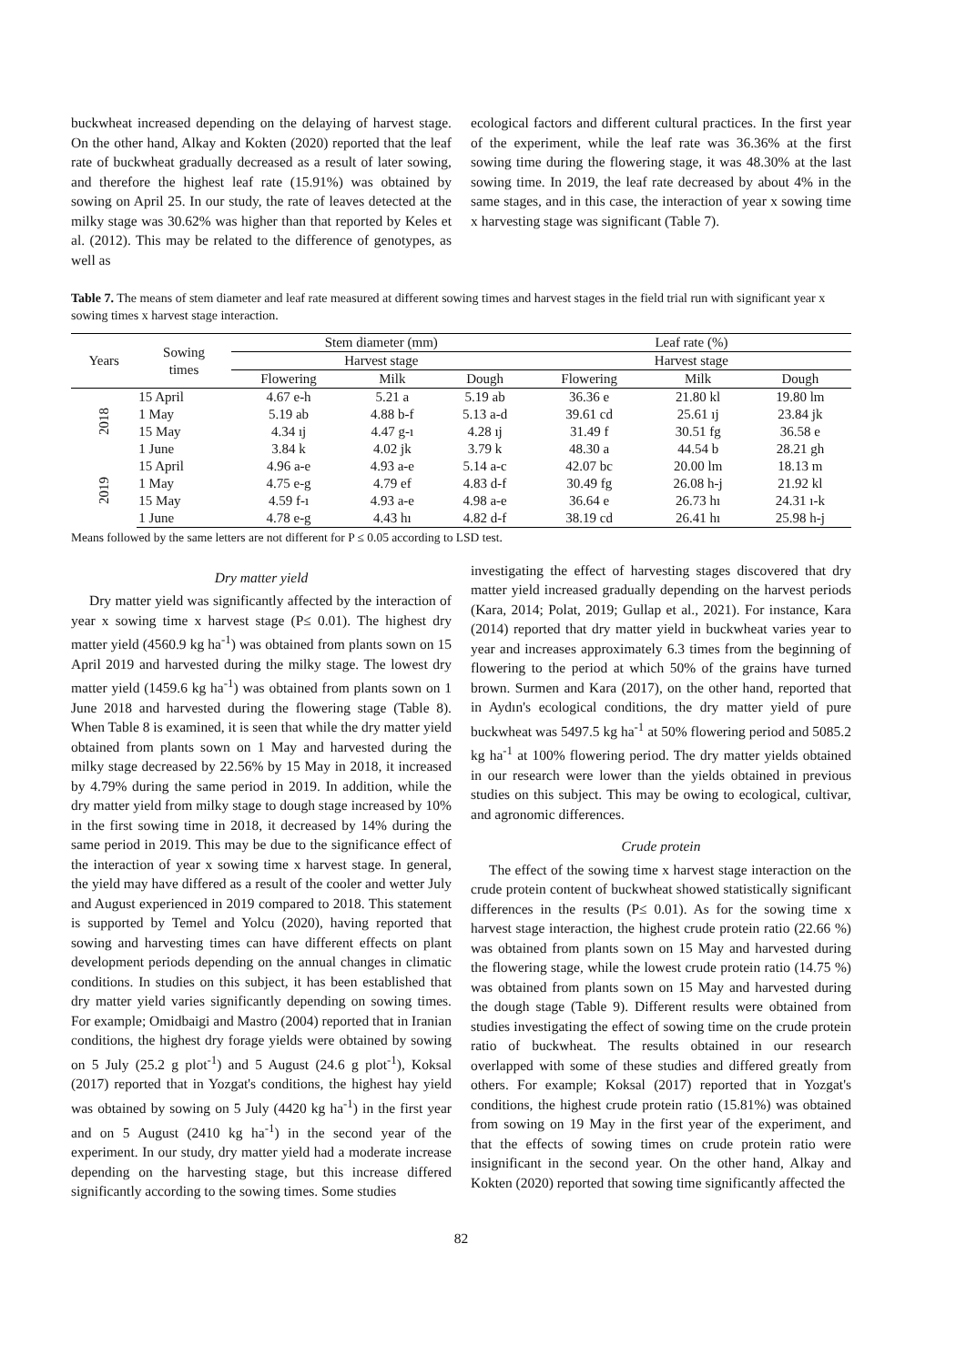buckwheat increased depending on the delaying of harvest stage. On the other hand, Alkay and Kokten (2020) reported that the leaf rate of buckwheat gradually decreased as a result of later sowing, and therefore the highest leaf rate (15.91%) was obtained by sowing on April 25. In our study, the rate of leaves detected at the milky stage was 30.62% was higher than that reported by Keles et al. (2012). This may be related to the difference of genotypes, as well as
ecological factors and different cultural practices. In the first year of the experiment, while the leaf rate was 36.36% at the first sowing time during the flowering stage, it was 48.30% at the last sowing time. In 2019, the leaf rate decreased by about 4% in the same stages, and in this case, the interaction of year x sowing time x harvesting stage was significant (Table 7).
Table 7. The means of stem diameter and leaf rate measured at different sowing times and harvest stages in the field trial run with significant year x sowing times x harvest stage interaction.
| Years | Sowing times | Stem diameter (mm) | | | Leaf rate (%) | | |
| --- | --- | --- | --- | --- | --- | --- | --- |
| | | Harvest stage | | | Harvest stage | | |
| | | Flowering | Milk | Dough | Flowering | Milk | Dough |
| 2018 | 15 April | 4.67 e-h | 5.21 a | 5.19 ab | 36.36 e | 21.80 kl | 19.80 lm |
| | 1 May | 5.19 ab | 4.88 b-f | 5.13 a-d | 39.61 cd | 25.61 ıj | 23.84 jk |
| | 15 May | 4.34 ıj | 4.47 g-ı | 4.28 ıj | 31.49 f | 30.51 fg | 36.58 e |
| | 1 June | 3.84 k | 4.02 jk | 3.79 k | 48.30 a | 44.54 b | 28.21 gh |
| 2019 | 15 April | 4.96 a-e | 4.93 a-e | 5.14 a-c | 42.07 bc | 20.00 lm | 18.13 m |
| | 1 May | 4.75 e-g | 4.79 ef | 4.83 d-f | 30.49 fg | 26.08 h-j | 21.92 kl |
| | 15 May | 4.59 f-ı | 4.93 a-e | 4.98 a-e | 36.64 e | 26.73 hı | 24.31 ı-k |
| | 1 June | 4.78 e-g | 4.43 hı | 4.82 d-f | 38.19 cd | 26.41 hı | 25.98 h-j |
Means followed by the same letters are not different for P ≤ 0.05 according to LSD test.
Dry matter yield
Dry matter yield was significantly affected by the interaction of year x sowing time x harvest stage (P≤ 0.01). The highest dry matter yield (4560.9 kg ha<sup>-1</sup>) was obtained from plants sown on 15 April 2019 and harvested during the milky stage. The lowest dry matter yield (1459.6 kg ha<sup>-1</sup>) was obtained from plants sown on 1 June 2018 and harvested during the flowering stage (Table 8). When Table 8 is examined, it is seen that while the dry matter yield obtained from plants sown on 1 May and harvested during the milky stage decreased by 22.56% by 15 May in 2018, it increased by 4.79% during the same period in 2019. In addition, while the dry matter yield from milky stage to dough stage increased by 10% in the first sowing time in 2018, it decreased by 14% during the same period in 2019. This may be due to the significance effect of the interaction of year x sowing time x harvest stage. In general, the yield may have differed as a result of the cooler and wetter July and August experienced in 2019 compared to 2018. This statement is supported by Temel and Yolcu (2020), having reported that sowing and harvesting times can have different effects on plant development periods depending on the annual changes in climatic conditions. In studies on this subject, it has been established that dry matter yield varies significantly depending on sowing times. For example; Omidbaigi and Mastro (2004) reported that in Iranian conditions, the highest dry forage yields were obtained by sowing on 5 July (25.2 g plot<sup>-1</sup>) and 5 August (24.6 g plot<sup>-1</sup>), Koksal (2017) reported that in Yozgat's conditions, the highest hay yield was obtained by sowing on 5 July (4420 kg ha<sup>-1</sup>) in the first year and on 5 August (2410 kg ha<sup>-1</sup>) in the second year of the experiment. In our study, dry matter yield had a moderate increase depending on the harvesting stage, but this increase differed significantly according to the sowing times. Some studies
investigating the effect of harvesting stages discovered that dry matter yield increased gradually depending on the harvest periods (Kara, 2014; Polat, 2019; Gullap et al., 2021). For instance, Kara (2014) reported that dry matter yield in buckwheat varies year to year and increases approximately 6.3 times from the beginning of flowering to the period at which 50% of the grains have turned brown. Surmen and Kara (2017), on the other hand, reported that in Aydın's ecological conditions, the dry matter yield of pure buckwheat was 5497.5 kg ha<sup>-1</sup> at 50% flowering period and 5085.2 kg ha<sup>-1</sup> at 100% flowering period. The dry matter yields obtained in our research were lower than the yields obtained in previous studies on this subject. This may be owing to ecological, cultivar, and agronomic differences.
Crude protein
The effect of the sowing time x harvest stage interaction on the crude protein content of buckwheat showed statistically significant differences in the results (P≤ 0.01). As for the sowing time x harvest stage interaction, the highest crude protein ratio (22.66 %) was obtained from plants sown on 15 May and harvested during the flowering stage, while the lowest crude protein ratio (14.75 %) was obtained from plants sown on 15 May and harvested during the dough stage (Table 9). Different results were obtained from studies investigating the effect of sowing time on the crude protein ratio of buckwheat. The results obtained in our research overlapped with some of these studies and differed greatly from others. For example; Koksal (2017) reported that in Yozgat's conditions, the highest crude protein ratio (15.81%) was obtained from sowing on 19 May in the first year of the experiment, and that the effects of sowing times on crude protein ratio were insignificant in the second year. On the other hand, Alkay and Kokten (2020) reported that sowing time significantly affected the
82